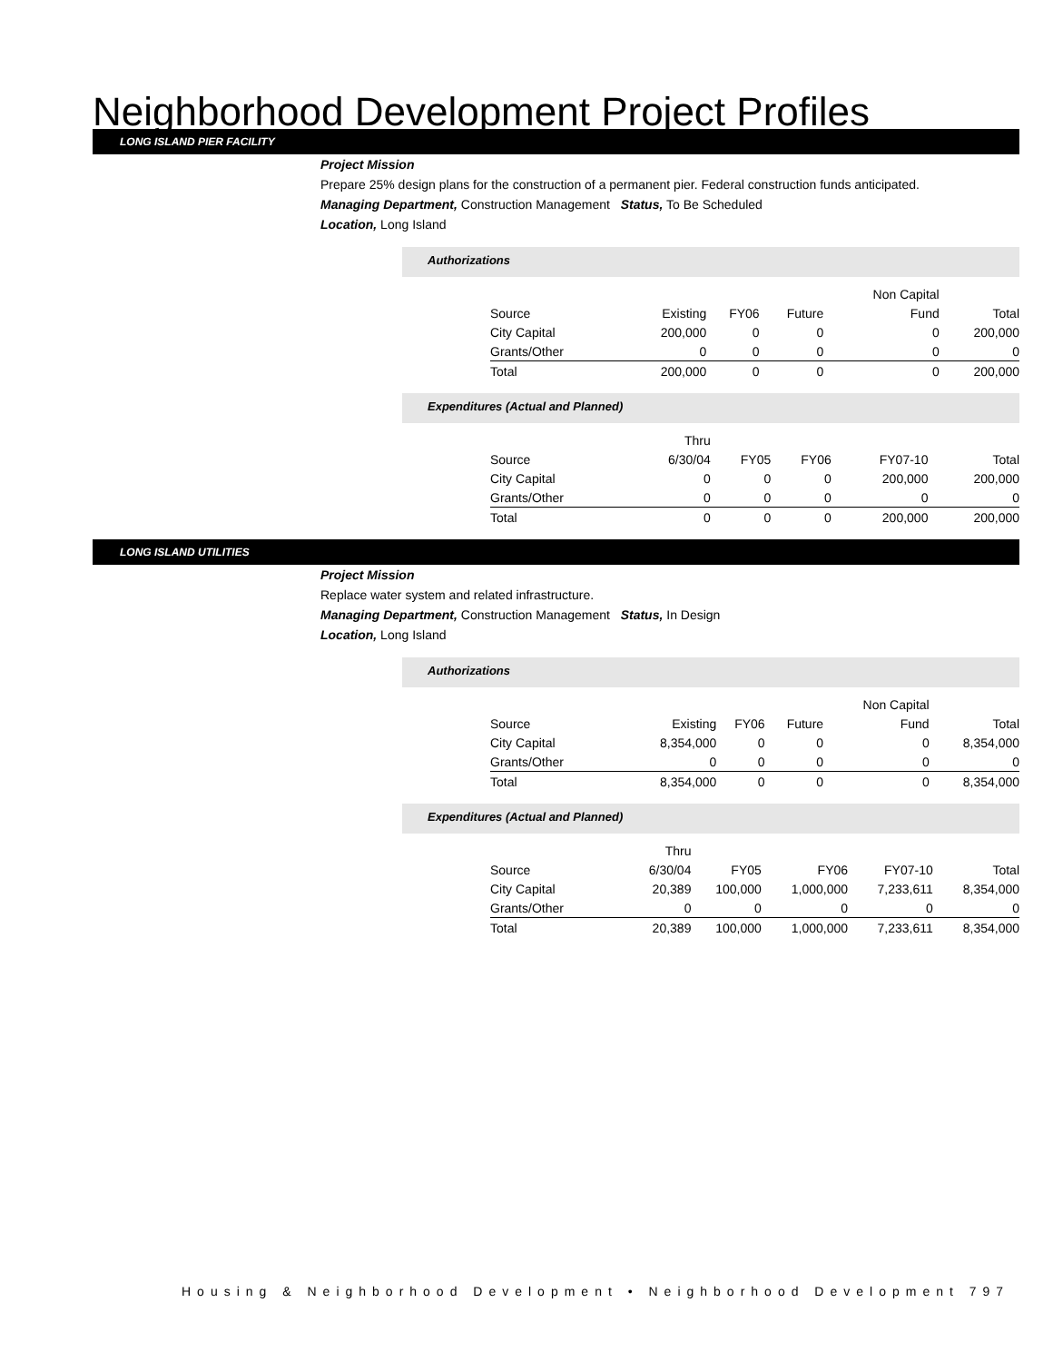Neighborhood Development Project Profiles
LONG ISLAND PIER FACILITY
Project Mission
Prepare 25% design plans for the construction of a permanent pier. Federal construction funds anticipated.
Managing Department, Construction Management Status, To Be Scheduled
Location, Long Island
Authorizations
| | | | | Non Capital | |
| Source | Existing | FY06 | Future | Fund | Total |
| City Capital | 200,000 | 0 | 0 | 0 | 200,000 |
| Grants/Other | 0 | 0 | 0 | 0 | 0 |
| Total | 200,000 | 0 | 0 | 0 | 200,000 |
Expenditures (Actual and Planned)
| | Thru | | | | |
| Source | 6/30/04 | FY05 | FY06 | FY07-10 | Total |
| City Capital | 0 | 0 | 0 | 200,000 | 200,000 |
| Grants/Other | 0 | 0 | 0 | 0 | 0 |
| Total | 0 | 0 | 0 | 200,000 | 200,000 |
LONG ISLAND UTILITIES
Project Mission
Replace water system and related infrastructure.
Managing Department, Construction Management Status, In Design
Location, Long Island
Authorizations
| | | | | Non Capital | |
| Source | Existing | FY06 | Future | Fund | Total |
| City Capital | 8,354,000 | 0 | 0 | 0 | 8,354,000 |
| Grants/Other | 0 | 0 | 0 | 0 | 0 |
| Total | 8,354,000 | 0 | 0 | 0 | 8,354,000 |
Expenditures (Actual and Planned)
| | Thru | | | | |
| Source | 6/30/04 | FY05 | FY06 | FY07-10 | Total |
| City Capital | 20,389 | 100,000 | 1,000,000 | 7,233,611 | 8,354,000 |
| Grants/Other | 0 | 0 | 0 | 0 | 0 |
| Total | 20,389 | 100,000 | 1,000,000 | 7,233,611 | 8,354,000 |
Housing & Neighborhood Development • Neighborhood Development 797